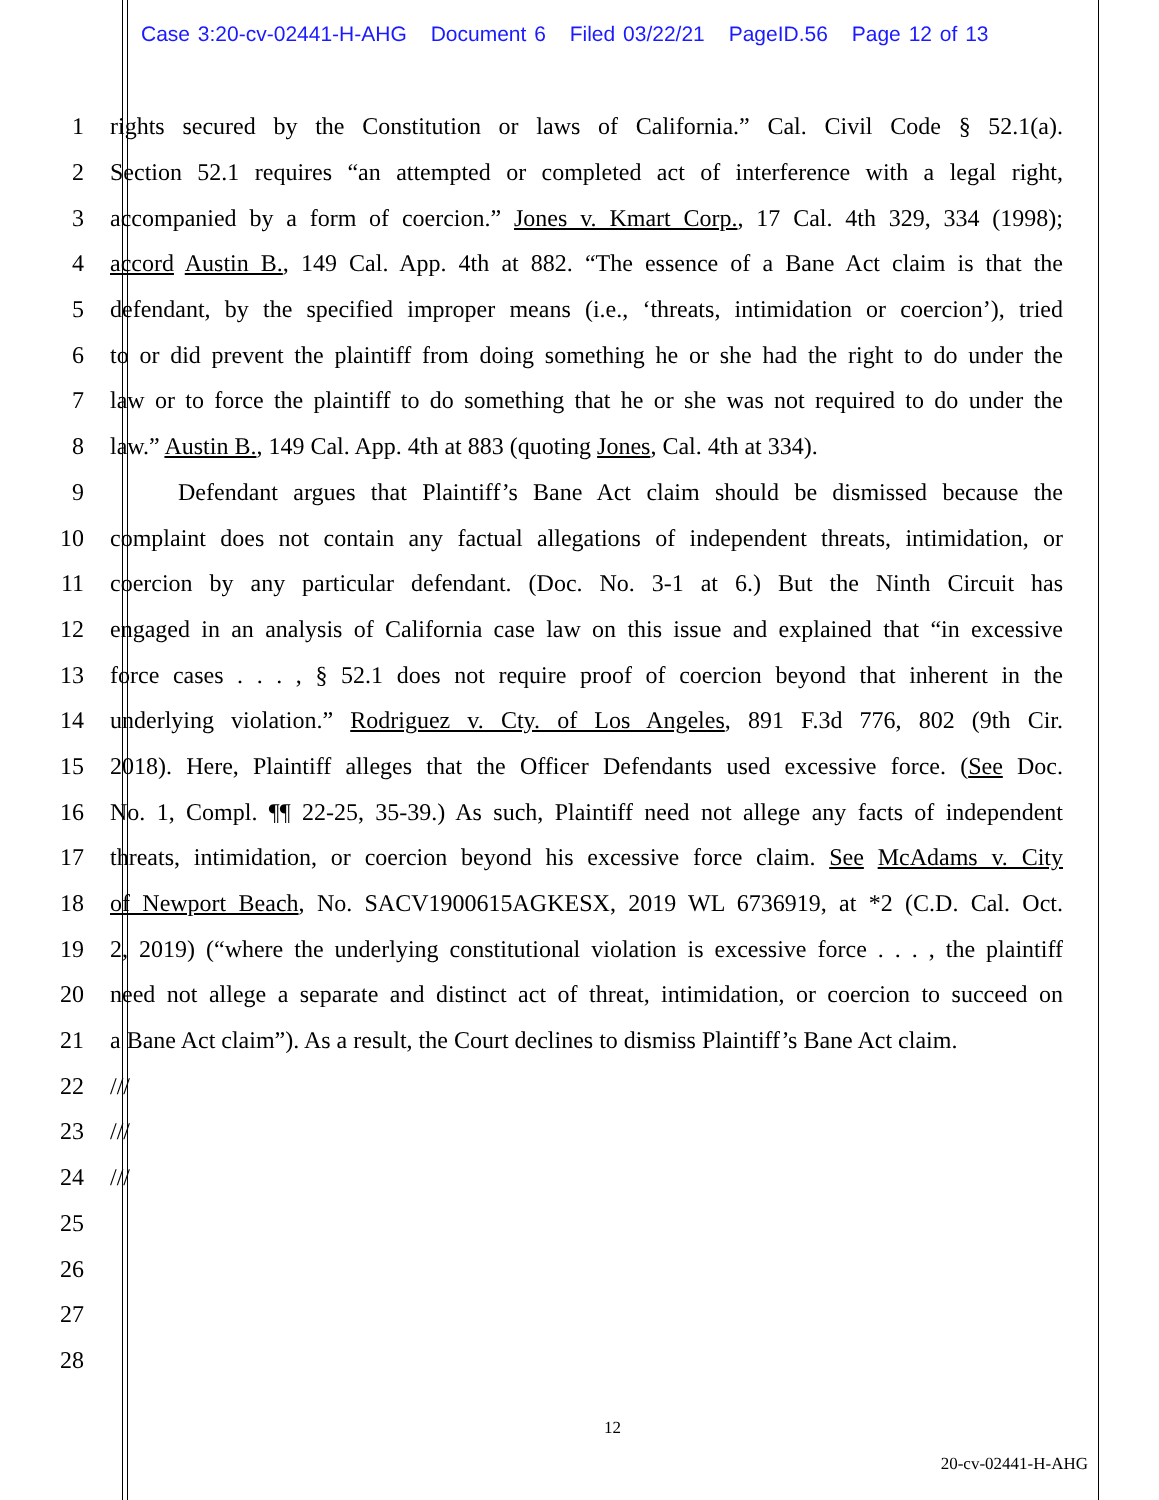Case 3:20-cv-02441-H-AHG Document 6 Filed 03/22/21 PageID.56 Page 12 of 13
1 rights secured by the Constitution or laws of California.” Cal. Civil Code § 52.1(a).
2 Section 52.1 requires “an attempted or completed act of interference with a legal right,
3 accompanied by a form of coercion.” Jones v. Kmart Corp., 17 Cal. 4th 329, 334 (1998);
4 accord Austin B., 149 Cal. App. 4th at 882. “The essence of a Bane Act claim is that the
5 defendant, by the specified improper means (i.e., ‘threats, intimidation or coercion’), tried
6 to or did prevent the plaintiff from doing something he or she had the right to do under the
7 law or to force the plaintiff to do something that he or she was not required to do under the
8 law.” Austin B., 149 Cal. App. 4th at 883 (quoting Jones, Cal. 4th at 334).
9 Defendant argues that Plaintiff’s Bane Act claim should be dismissed because the
10 complaint does not contain any factual allegations of independent threats, intimidation, or
11 coercion by any particular defendant. (Doc. No. 3-1 at 6.) But the Ninth Circuit has
12 engaged in an analysis of California case law on this issue and explained that “in excessive
13 force cases . . . , § 52.1 does not require proof of coercion beyond that inherent in the
14 underlying violation.” Rodriguez v. Cty. of Los Angeles, 891 F.3d 776, 802 (9th Cir.
15 2018). Here, Plaintiff alleges that the Officer Defendants used excessive force. (See Doc.
16 No. 1, Compl. ¶¶ 22-25, 35-39.) As such, Plaintiff need not allege any facts of independent
17 threats, intimidation, or coercion beyond his excessive force claim. See McAdams v. City
18 of Newport Beach, No. SACV1900615AGKESX, 2019 WL 6736919, at *2 (C.D. Cal. Oct.
19 2, 2019) (“where the underlying constitutional violation is excessive force . . . , the plaintiff
20 need not allege a separate and distinct act of threat, intimidation, or coercion to succeed on
21 a Bane Act claim”). As a result, the Court declines to dismiss Plaintiff’s Bane Act claim.
22 ///
23 ///
24 ///
25
26
27
28
12
20-cv-02441-H-AHG